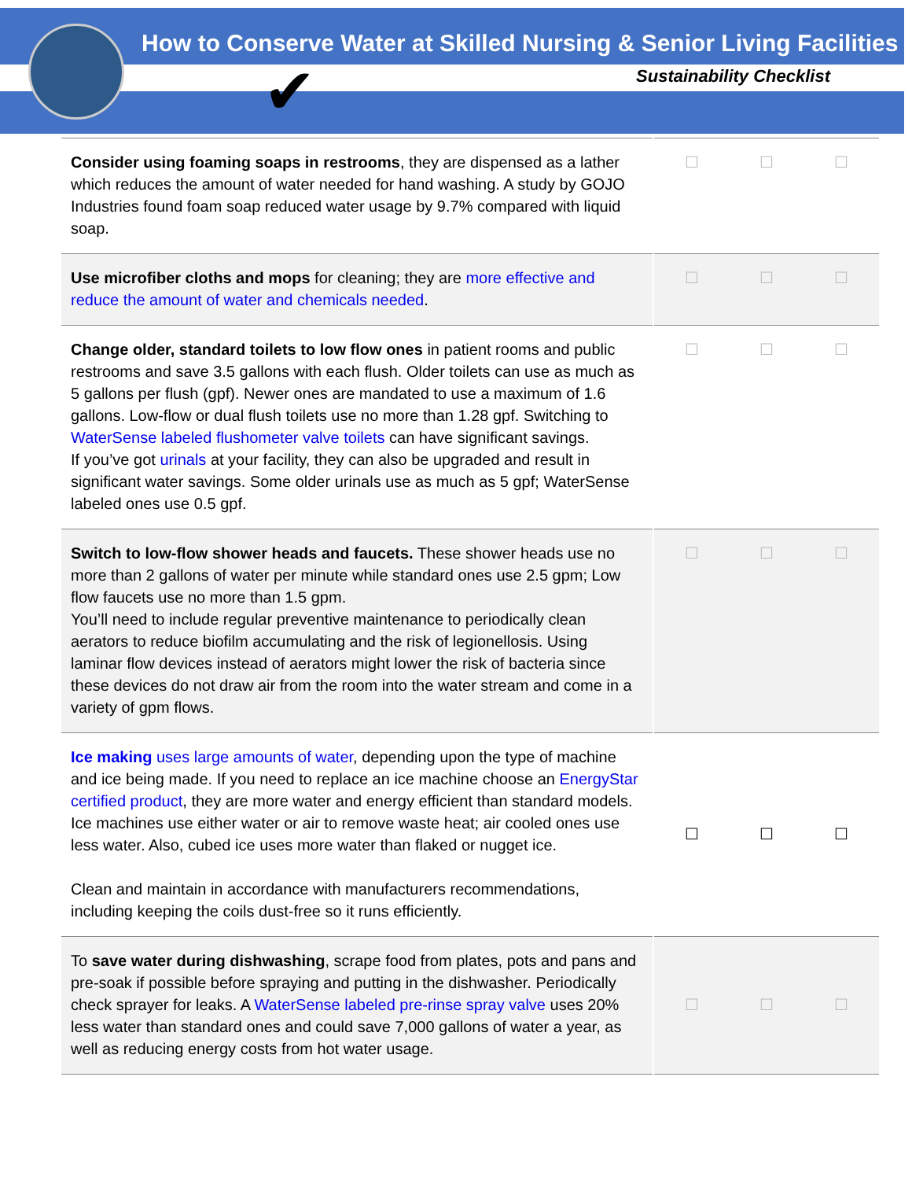How to Conserve Water at Skilled Nursing & Senior Living Facilities
Sustainability Checklist
✔
| Consider using foaming soaps in restrooms , they are dispensed as a lather which reduces the amount of water needed for hand washing. A study by GOJO Industries found foam soap reduced water usage by 9.7% compared with liquid soap. | ☐ | ☐ | ☐ |
| Use microfiber cloths and mops for cleaning; they are more effective and reduce the amount of water and chemicals needed . | ☐ | ☐ | ☐ |
| Change older, standard toilets to low flow ones in patient rooms and public restrooms and save 3.5 gallons with each flush. Older toilets can use as much as 5 gallons per flush (gpf). Newer ones are mandated to use a maximum of 1.6 gallons. Low-flow or dual flush toilets use no more than 1.28 gpf. Switching to WaterSense labeled flushometer valve toilets can have significant savings. If you’ve got urinals at your facility, they can also be upgraded and result in significant water savings. Some older urinals use as much as 5 gpf; WaterSense labeled ones use 0.5 gpf. | ☐ | ☐ | ☐ |
| Switch to low-flow shower heads and faucets. These shower heads use no more than 2 gallons of water per minute while standard ones use 2.5 gpm; Low flow faucets use no more than 1.5 gpm. You’ll need to include regular preventive maintenance to periodically clean aerators to reduce biofilm accumulating and the risk of legionellosis. Using laminar flow devices instead of aerators might lower the risk of bacteria since these devices do not draw air from the room into the water stream and come in a variety of gpm flows. | ☐ | ☐ | ☐ |
| Ice making uses large amounts of water , depending upon the type of machine and ice being made. If you need to replace an ice machine choose an EnergyStar certified product , they are more water and energy efficient than standard models. Ice machines use either water or air to remove waste heat; air cooled ones use less water. Also, cubed ice uses more water than flaked or nugget ice. Clean and maintain in accordance with manufacturers recommendations, including keeping the coils dust-free so it runs efficiently. | ☐ | ☐ | ☐ |
| To save water during dishwashing , scrape food from plates, pots and pans and pre-soak if possible before spraying and putting in the dishwasher. Periodically check sprayer for leaks. A WaterSense labeled pre-rinse spray valve uses 20% less water than standard ones and could save 7,000 gallons of water a year, as well as reducing energy costs from hot water usage. | ☐ | ☐ | ☐ |